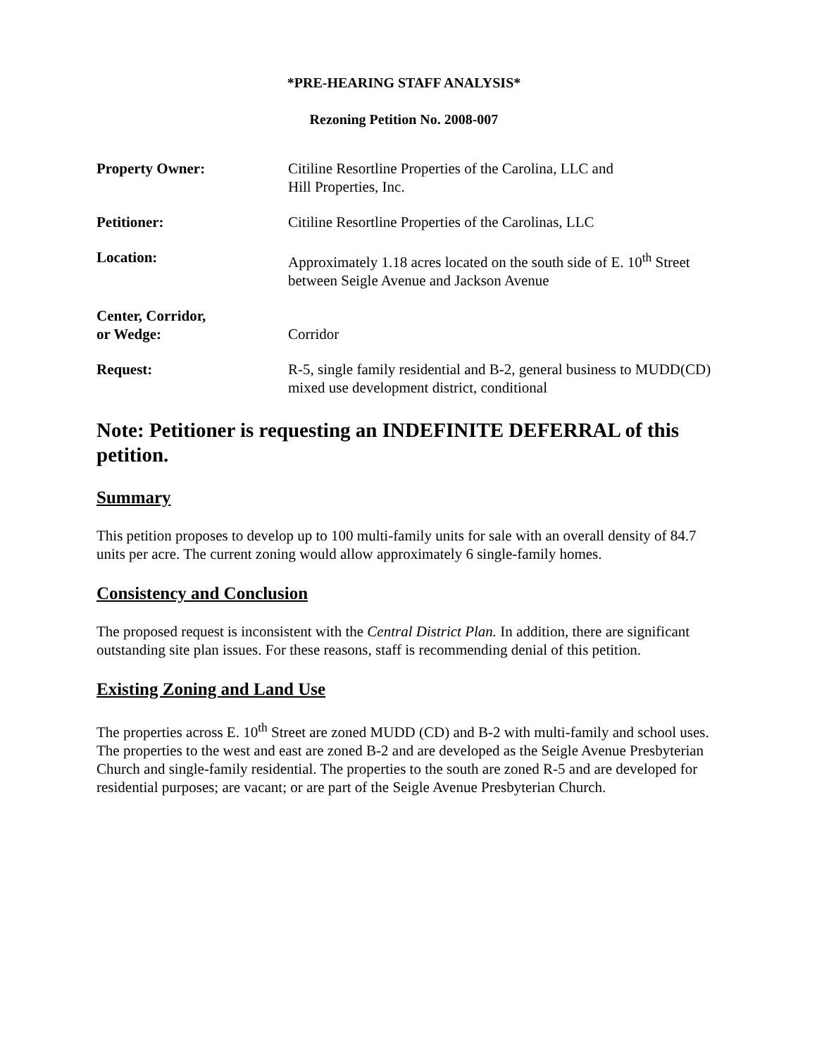*PRE-HEARING STAFF ANALYSIS*
Rezoning Petition No. 2008-007
Property Owner: Citiline Resortline Properties of the Carolina, LLC and
Hill Properties, Inc.
Petitioner: Citiline Resortline Properties of the Carolinas, LLC
Location: Approximately 1.18 acres located on the south side of E. 10<sup>th</sup> Street between Seigle Avenue and Jackson Avenue
Center, Corridor,
or Wedge:
Corridor
Request: R-5, single family residential and B-2, general business to MUDD(CD) mixed use development district, conditional
Note: Petitioner is requesting an INDEFINITE DEFERRAL of this petition.
Summary
This petition proposes to develop up to 100 multi-family units for sale with an overall density of 84.7 units per acre. The current zoning would allow approximately 6 single-family homes.
Consistency and Conclusion
The proposed request is inconsistent with the Central District Plan. In addition, there are significant outstanding site plan issues. For these reasons, staff is recommending denial of this petition.
Existing Zoning and Land Use
The properties across E. 10<sup>th</sup> Street are zoned MUDD (CD) and B-2 with multi-family and school uses. The properties to the west and east are zoned B-2 and are developed as the Seigle Avenue Presbyterian Church and single-family residential. The properties to the south are zoned R-5 and are developed for residential purposes; are vacant; or are part of the Seigle Avenue Presbyterian Church.